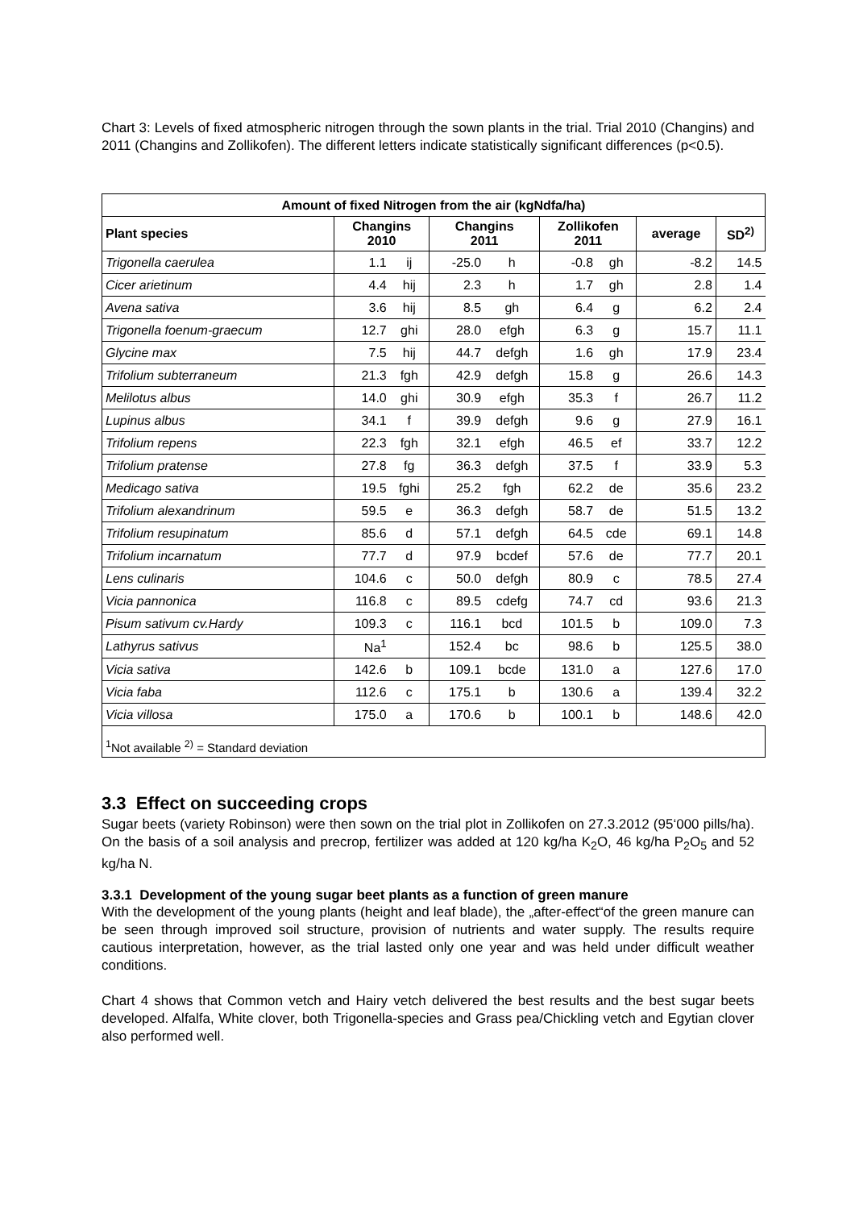Chart 3: Levels of fixed atmospheric nitrogen through the sown plants in the trial. Trial 2010 (Changins) and 2011 (Changins and Zollikofen). The different letters indicate statistically significant differences (p<0.5).
| Amount of fixed Nitrogen from the air (kgNdfa/ha) | | | | | | | | |
| --- | --- | --- | --- | --- | --- | --- | --- | --- |
| Plant species | Changins 2010 | | Changins 2011 | | Zollikofen 2011 | | average | SD<sup>2)</sup> |
| Trigonella caerulea | 1.1 | ij | -25.0 | h | -0.8 | gh | -8.2 | 14.5 |
| Cicer arietinum | 4.4 | hij | 2.3 | h | 1.7 | gh | 2.8 | 1.4 |
| Avena sativa | 3.6 | hij | 8.5 | gh | 6.4 | g | 6.2 | 2.4 |
| Trigonella foenum-graecum | 12.7 | ghi | 28.0 | efgh | 6.3 | g | 15.7 | 11.1 |
| Glycine max | 7.5 | hij | 44.7 | defgh | 1.6 | gh | 17.9 | 23.4 |
| Trifolium subterraneum | 21.3 | fgh | 42.9 | defgh | 15.8 | g | 26.6 | 14.3 |
| Melilotus albus | 14.0 | ghi | 30.9 | efgh | 35.3 | f | 26.7 | 11.2 |
| Lupinus albus | 34.1 | f | 39.9 | defgh | 9.6 | g | 27.9 | 16.1 |
| Trifolium repens | 22.3 | fgh | 32.1 | efgh | 46.5 | ef | 33.7 | 12.2 |
| Trifolium pratense | 27.8 | fg | 36.3 | defgh | 37.5 | f | 33.9 | 5.3 |
| Medicago sativa | 19.5 | fghi | 25.2 | fgh | 62.2 | de | 35.6 | 23.2 |
| Trifolium alexandrinum | 59.5 | e | 36.3 | defgh | 58.7 | de | 51.5 | 13.2 |
| Trifolium resupinatum | 85.6 | d | 57.1 | defgh | 64.5 | cde | 69.1 | 14.8 |
| Trifolium incarnatum | 77.7 | d | 97.9 | bcdef | 57.6 | de | 77.7 | 20.1 |
| Lens culinaris | 104.6 | c | 50.0 | defgh | 80.9 | c | 78.5 | 27.4 |
| Vicia pannonica | 116.8 | c | 89.5 | cdefg | 74.7 | cd | 93.6 | 21.3 |
| Pisum sativum cv.Hardy | 109.3 | c | 116.1 | bcd | 101.5 | b | 109.0 | 7.3 |
| Lathyrus sativus | Na<sup>1</sup> | | 152.4 | bc | 98.6 | b | 125.5 | 38.0 |
| Vicia sativa | 142.6 | b | 109.1 | bcde | 131.0 | a | 127.6 | 17.0 |
| Vicia faba | 112.6 | c | 175.1 | b | 130.6 | a | 139.4 | 32.2 |
| Vicia villosa | 175.0 | a | 170.6 | b | 100.1 | b | 148.6 | 42.0 |
| <sup>1</sup> Not available <sup>2)</sup> = Standard deviation | | | | | | | | |
3.3 Effect on succeeding crops
Sugar beets (variety Robinson) were then sown on the trial plot in Zollikofen on 27.3.2012 (95‘000 pills/ha). On the basis of a soil analysis and precrop, fertilizer was added at 120 kg/ha K<sub>2</sub>O, 46 kg/ha P<sub>2</sub>O<sub>5</sub> and 52 kg/ha N.
3.3.1 Development of the young sugar beet plants as a function of green manure
With the development of the young plants (height and leaf blade), the „after-effect“of the green manure can be seen through improved soil structure, provision of nutrients and water supply. The results require cautious interpretation, however, as the trial lasted only one year and was held under difficult weather conditions.
Chart 4 shows that Common vetch and Hairy vetch delivered the best results and the best sugar beets developed. Alfalfa, White clover, both Trigonella-species and Grass pea/Chickling vetch and Egytian clover also performed well.